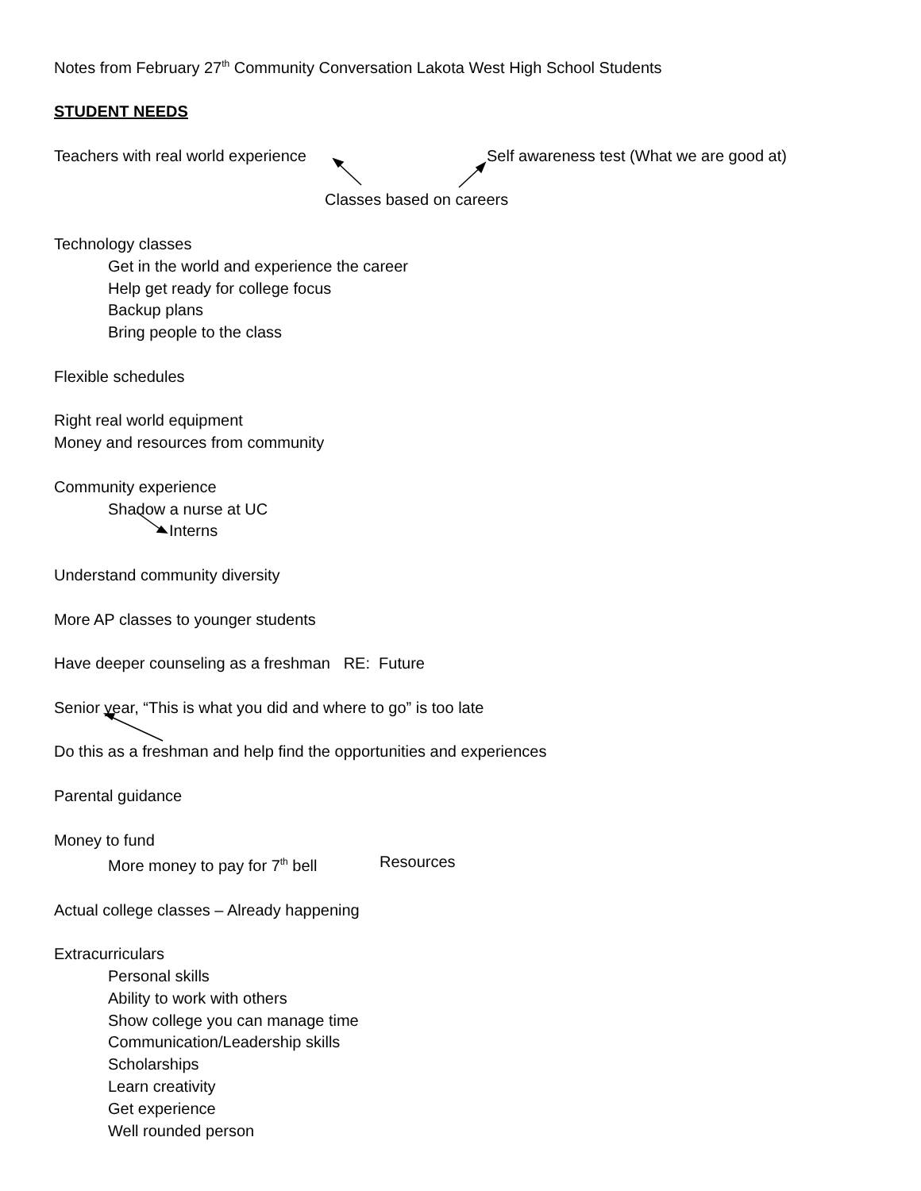Notes from February 27<sup>th</sup> Community Conversation Lakota West High School Students
STUDENT NEEDS
Teachers with real world experience Self awareness test (What we are good at)
Classes based on careers
Technology classes
Get in the world and experience the career
Help get ready for college focus
Backup plans
Bring people to the class
Flexible schedules
Right real world equipment
Money and resources from community
Community experience
Shadow a nurse at UC
Interns
Understand community diversity
More AP classes to younger students
Have deeper counseling as a freshman RE: Future
Senior year, “This is what you did and where to go” is too late
Do this as a freshman and help find the opportunities and experiences
Parental guidance
Money to fund
More money to pay for 7<sup>th</sup> bell Resources
Actual college classes – Already happening
Extracurriculars
Personal skills
Ability to work with others
Show college you can manage time
Communication/Leadership skills
Scholarships
Learn creativity
Get experience
Well rounded person